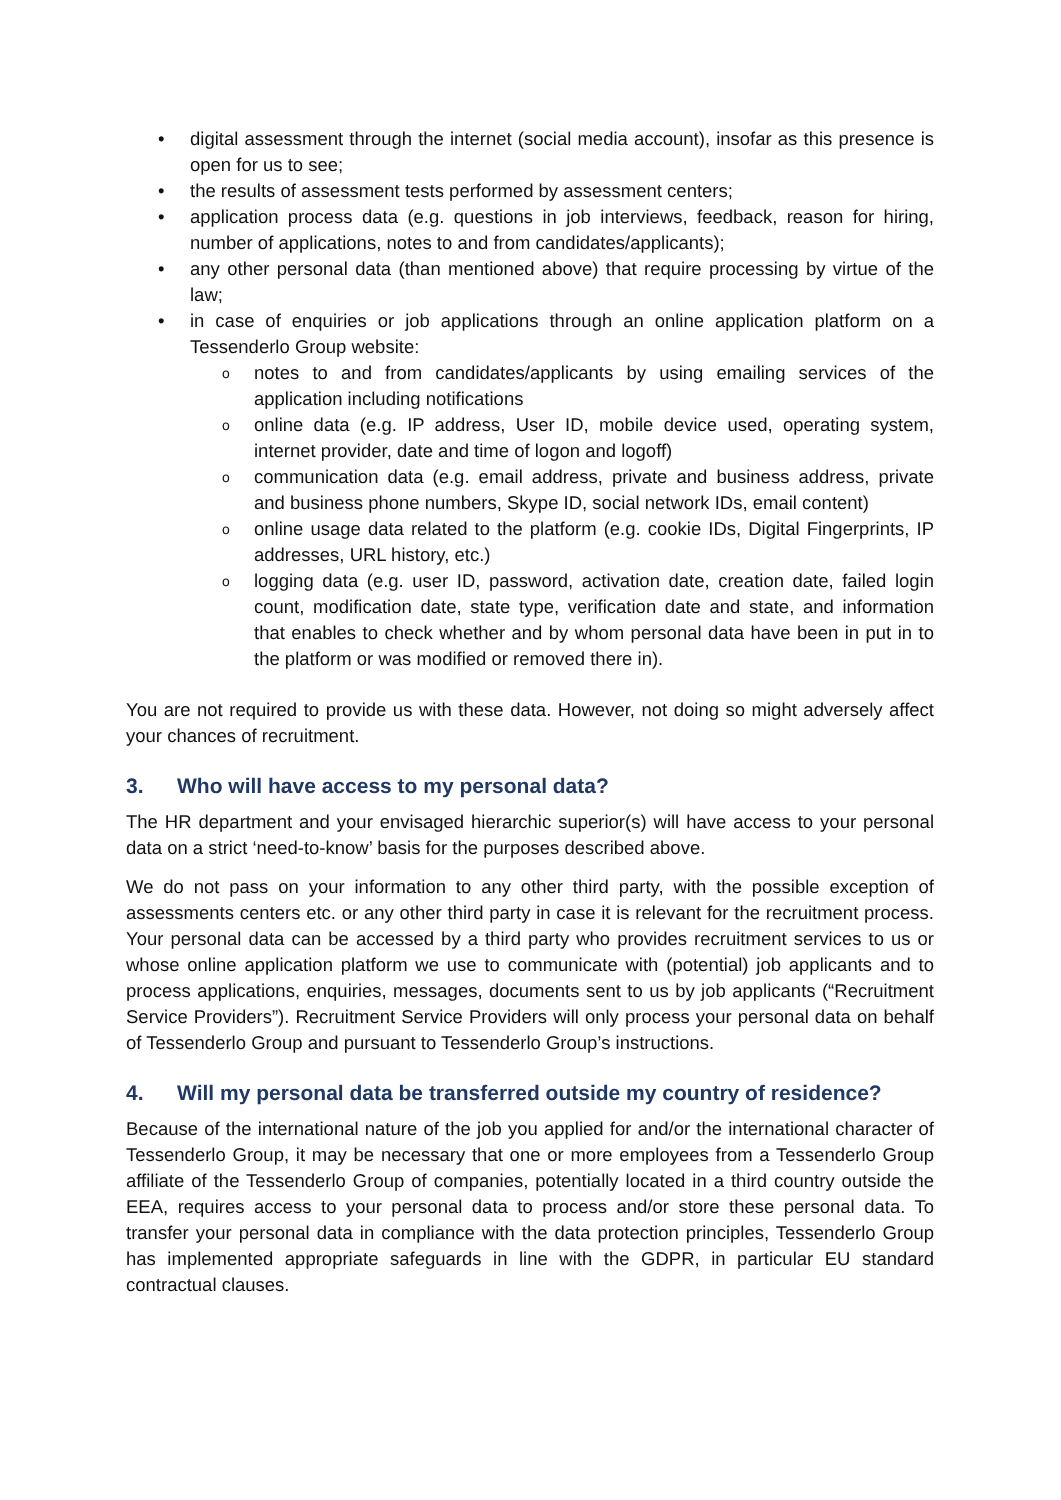• digital assessment through the internet (social media account), insofar as this presence is open for us to see;
• the results of assessment tests performed by assessment centers;
• application process data (e.g. questions in job interviews, feedback, reason for hiring, number of applications, notes to and from candidates/applicants);
• any other personal data (than mentioned above) that require processing by virtue of the law;
• in case of enquiries or job applications through an online application platform on a Tessenderlo Group website:
o notes to and from candidates/applicants by using emailing services of the application including notifications
o online data (e.g. IP address, User ID, mobile device used, operating system, internet provider, date and time of logon and logoff)
o communication data (e.g. email address, private and business address, private and business phone numbers, Skype ID, social network IDs, email content)
o online usage data related to the platform (e.g. cookie IDs, Digital Fingerprints, IP addresses, URL history, etc.)
o logging data (e.g. user ID, password, activation date, creation date, failed login count, modification date, state type, verification date and state, and information that enables to check whether and by whom personal data have been in put in to the platform or was modified or removed there in).
You are not required to provide us with these data. However, not doing so might adversely affect your chances of recruitment.
3. Who will have access to my personal data?
The HR department and your envisaged hierarchic superior(s) will have access to your personal data on a strict ‘need-to-know’ basis for the purposes described above.
We do not pass on your information to any other third party, with the possible exception of assessments centers etc. or any other third party in case it is relevant for the recruitment process. Your personal data can be accessed by a third party who provides recruitment services to us or whose online application platform we use to communicate with (potential) job applicants and to process applications, enquiries, messages, documents sent to us by job applicants (“Recruitment Service Providers”). Recruitment Service Providers will only process your personal data on behalf of Tessenderlo Group and pursuant to Tessenderlo Group’s instructions.
4. Will my personal data be transferred outside my country of residence?
Because of the international nature of the job you applied for and/or the international character of Tessenderlo Group, it may be necessary that one or more employees from a Tessenderlo Group affiliate of the Tessenderlo Group of companies, potentially located in a third country outside the EEA, requires access to your personal data to process and/or store these personal data. To transfer your personal data in compliance with the data protection principles, Tessenderlo Group has implemented appropriate safeguards in line with the GDPR, in particular EU standard contractual clauses.